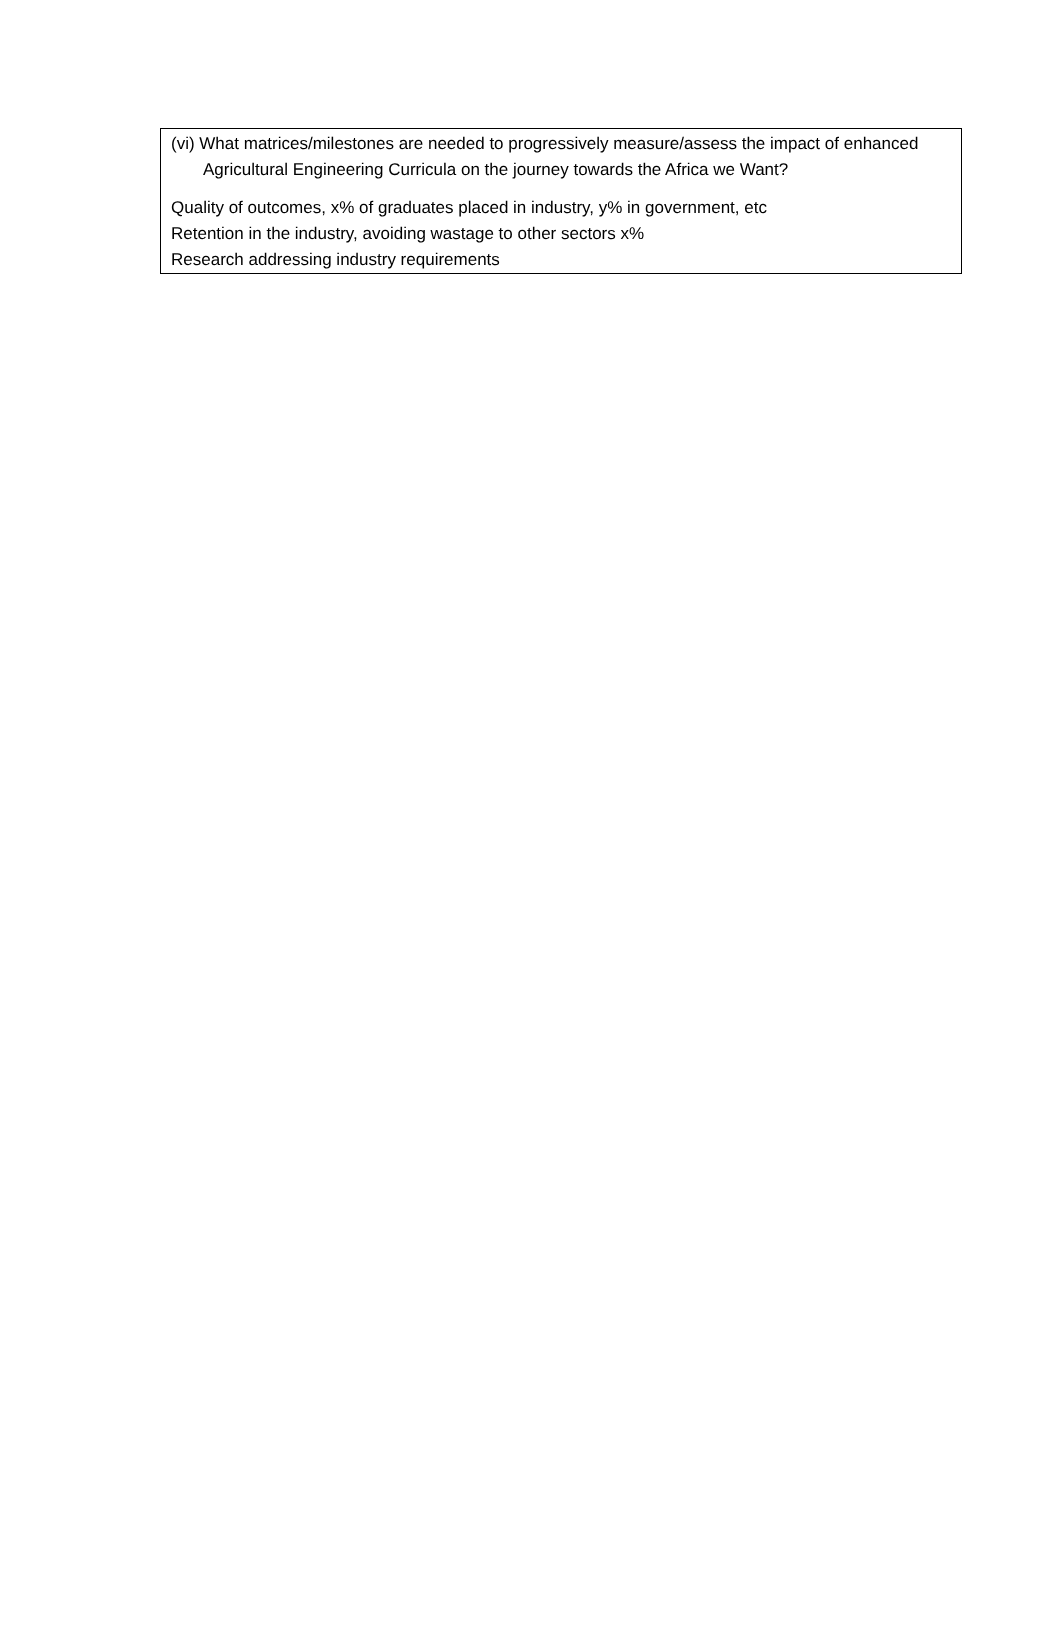(vi) What matrices/milestones are needed to progressively measure/assess the impact of enhanced Agricultural Engineering Curricula on the journey towards the Africa we Want?
Quality of outcomes, x% of graduates placed in industry, y% in government, etc
Retention in the industry, avoiding wastage to other sectors x%
Research addressing industry requirements